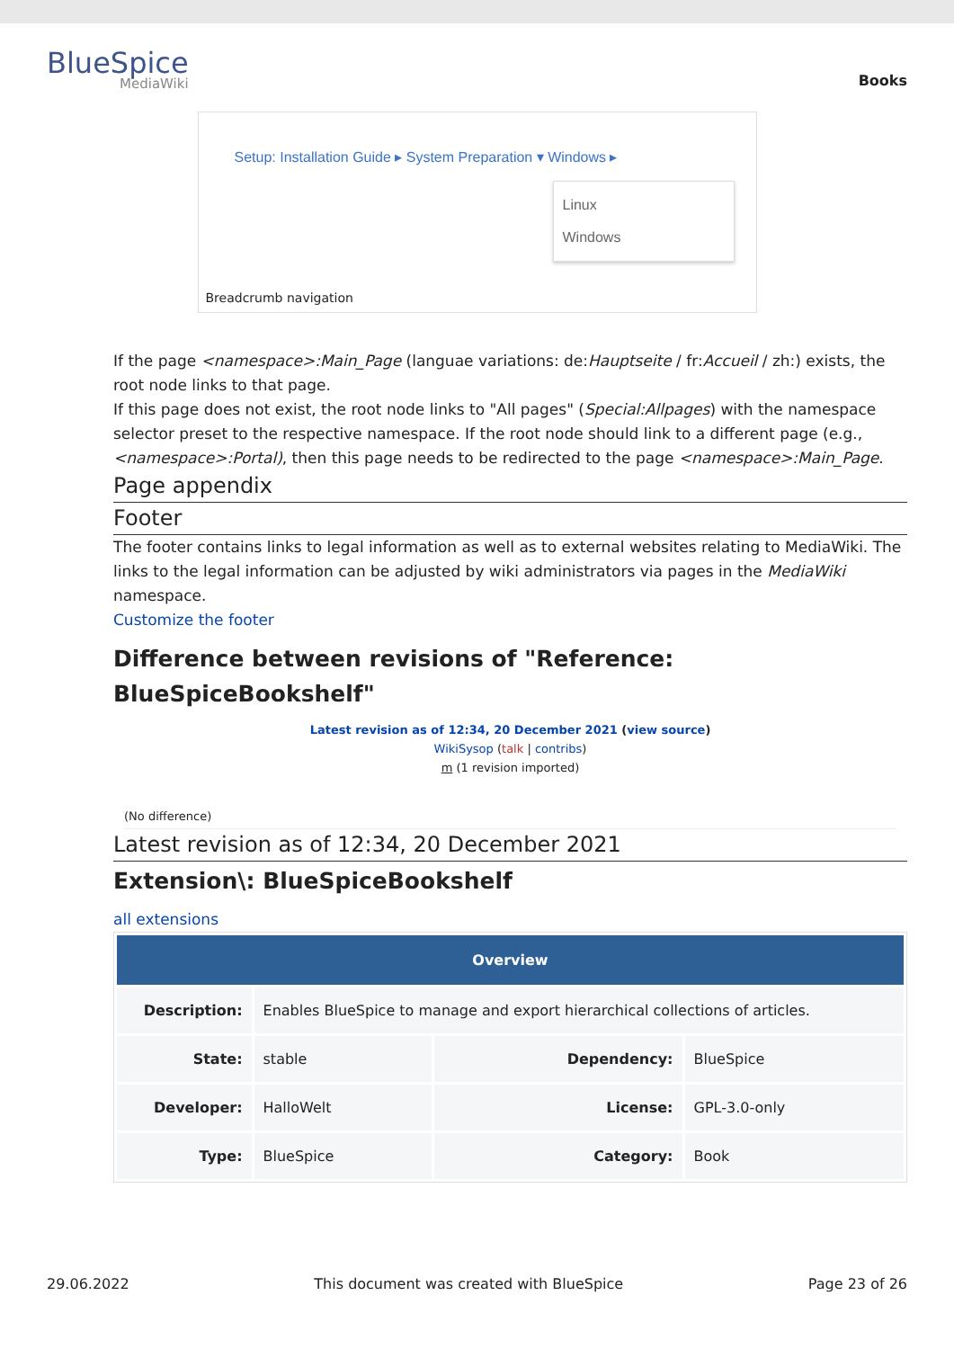BlueSpice
MediaWiki
Books
Setup: Installation Guide ▸ System Preparation ▾ Windows ▸
Linux
Windows
Breadcrumb navigation
If the page <namespace>:Main_Page (languae variations: de:Hauptseite / fr:Accueil / zh:) exists, the root node links to that page.
If this page does not exist, the root node links to "All pages" (Special:Allpages) with the namespace selector preset to the respective namespace. If the root node should link to a different page (e.g., <namespace>:Portal), then this page needs to be redirected to the page <namespace>:Main_Page.
Page appendix
Footer
The footer contains links to legal information as well as to external websites relating to MediaWiki. The links to the legal information can be adjusted by wiki administrators via pages in the MediaWiki namespace.
Customize the footer
Difference between revisions of "Reference: BlueSpiceBookshelf"
Latest revision as of 12:34, 20 December 2021 (view source)
WikiSysop (talk | contribs)
m (1 revision imported)
(No difference)
Latest revision as of 12:34, 20 December 2021
Extension\: BlueSpiceBookshelf
all extensions
| Overview | | | |
| --- | --- | --- | --- |
| Description: | Enables BlueSpice to manage and export hierarchical collections of articles. | | |
| State: | stable | Dependency: | BlueSpice |
| Developer: | HalloWelt | License: | GPL-3.0-only |
| Type: | BlueSpice | Category: | Book |
29.06.2022 This document was created with BlueSpice Page 23 of 26